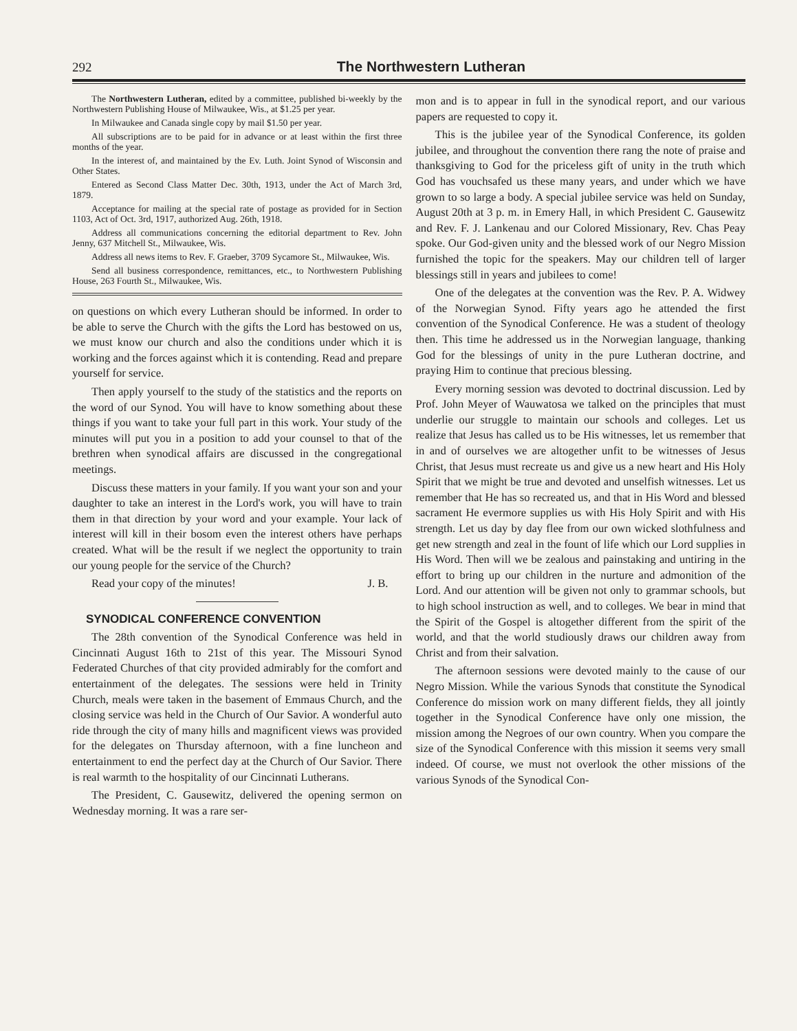292 The Northwestern Lutheran
The Northwestern Lutheran, edited by a committee, published bi-weekly by the Northwestern Publishing House of Milwaukee, Wis., at $1.25 per year.
In Milwaukee and Canada single copy by mail $1.50 per year.
All subscriptions are to be paid for in advance or at least within the first three months of the year.
In the interest of, and maintained by the Ev. Luth. Joint Synod of Wisconsin and Other States.
Entered as Second Class Matter Dec. 30th, 1913, under the Act of March 3rd, 1879.
Acceptance for mailing at the special rate of postage as provided for in Section 1103, Act of Oct. 3rd, 1917, authorized Aug. 26th, 1918.
Address all communications concerning the editorial department to Rev. John Jenny, 637 Mitchell St., Milwaukee, Wis.
Address all news items to Rev. F. Graeber, 3709 Sycamore St., Milwaukee, Wis.
Send all business correspondence, remittances, etc., to Northwestern Publishing House, 263 Fourth St., Milwaukee, Wis.
on questions on which every Lutheran should be informed. In order to be able to serve the Church with the gifts the Lord has bestowed on us, we must know our church and also the conditions under which it is working and the forces against which it is contending. Read and prepare yourself for service.
Then apply yourself to the study of the statistics and the reports on the word of our Synod. You will have to know something about these things if you want to take your full part in this work. Your study of the minutes will put you in a position to add your counsel to that of the brethren when synodical affairs are discussed in the congregational meetings.
Discuss these matters in your family. If you want your son and your daughter to take an interest in the Lord's work, you will have to train them in that direction by your word and your example. Your lack of interest will kill in their bosom even the interest others have perhaps created. What will be the result if we neglect the opportunity to train our young people for the service of the Church?
Read your copy of the minutes! J. B.
SYNODICAL CONFERENCE CONVENTION
The 28th convention of the Synodical Conference was held in Cincinnati August 16th to 21st of this year. The Missouri Synod Federated Churches of that city provided admirably for the comfort and entertainment of the delegates. The sessions were held in Trinity Church, meals were taken in the basement of Emmaus Church, and the closing service was held in the Church of Our Savior. A wonderful auto ride through the city of many hills and magnificent views was provided for the delegates on Thursday afternoon, with a fine luncheon and entertainment to end the perfect day at the Church of Our Savior. There is real warmth to the hospitality of our Cincinnati Lutherans.
The President, C. Gausewitz, delivered the opening sermon on Wednesday morning. It was a rare ser-
mon and is to appear in full in the synodical report, and our various papers are requested to copy it.
This is the jubilee year of the Synodical Conference, its golden jubilee, and throughout the convention there rang the note of praise and thanksgiving to God for the priceless gift of unity in the truth which God has vouchsafed us these many years, and under which we have grown to so large a body. A special jubilee service was held on Sunday, August 20th at 3 p. m. in Emery Hall, in which President C. Gausewitz and Rev. F. J. Lankenau and our Colored Missionary, Rev. Chas Peay spoke. Our God-given unity and the blessed work of our Negro Mission furnished the topic for the speakers. May our children tell of larger blessings still in years and jubilees to come!
One of the delegates at the convention was the Rev. P. A. Widwey of the Norwegian Synod. Fifty years ago he attended the first convention of the Synodical Conference. He was a student of theology then. This time he addressed us in the Norwegian language, thanking God for the blessings of unity in the pure Lutheran doctrine, and praying Him to continue that precious blessing.
Every morning session was devoted to doctrinal discussion. Led by Prof. John Meyer of Wauwatosa we talked on the principles that must underlie our struggle to maintain our schools and colleges. Let us realize that Jesus has called us to be His witnesses, let us remember that in and of ourselves we are altogether unfit to be witnesses of Jesus Christ, that Jesus must recreate us and give us a new heart and His Holy Spirit that we might be true and devoted and unselfish witnesses. Let us remember that He has so recreated us, and that in His Word and blessed sacrament He evermore supplies us with His Holy Spirit and with His strength. Let us day by day flee from our own wicked slothfulness and get new strength and zeal in the fount of life which our Lord supplies in His Word. Then will we be zealous and painstaking and untiring in the effort to bring up our children in the nurture and admonition of the Lord. And our attention will be given not only to grammar schools, but to high school instruction as well, and to colleges. We bear in mind that the Spirit of the Gospel is altogether different from the spirit of the world, and that the world studiously draws our children away from Christ and from their salvation.
The afternoon sessions were devoted mainly to the cause of our Negro Mission. While the various Synods that constitute the Synodical Conference do mission work on many different fields, they all jointly together in the Synodical Conference have only one mission, the mission among the Negroes of our own country. When you compare the size of the Synodical Conference with this mission it seems very small indeed. Of course, we must not overlook the other missions of the various Synods of the Synodical Con-